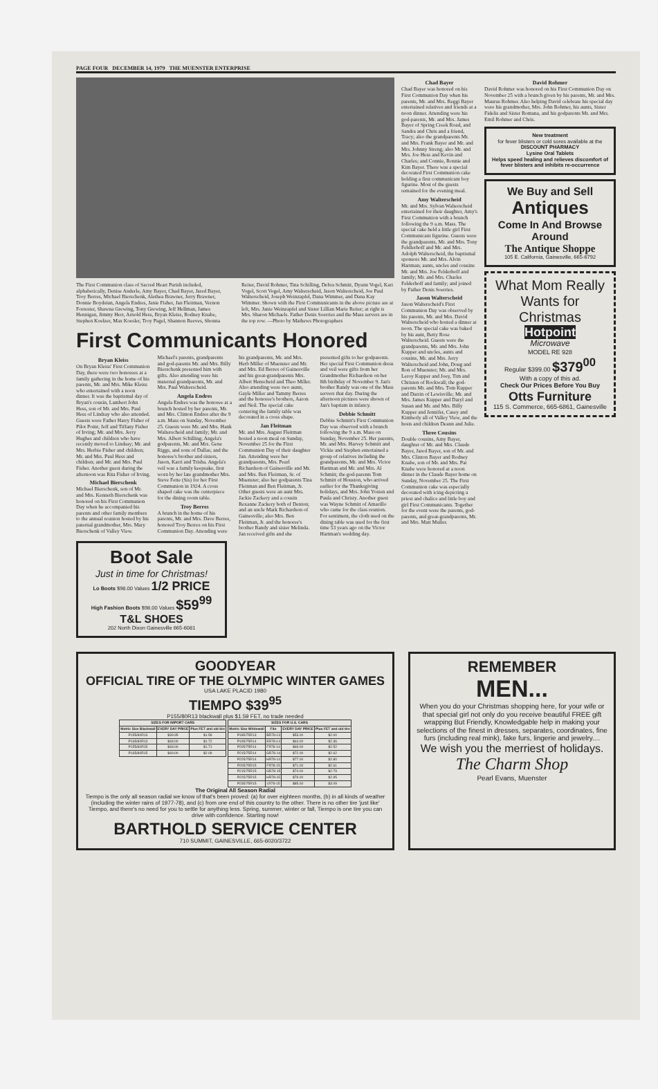PAGE FOUR DECEMBER 14, 1979 THE MUENSTER ENTERPRISE
The First Communion class of Sacred Heart Parish included, alphabetically, Denise Anderle, Amy Bayer, Chad Bayer, Jared Bayer, Troy Berres, Michael Bierschenk, Alethea Brawner, Jerry Brawner, Donnie Boydstun, Angela Endres, Janie Fisher, Jan Fleitman, Vernon Forrester, Shawna Grewing, Tony Grewing, Jeff Hellman, James Hennigan, Jimmy Herr, Arnold Hess, Bryan Kleiss, Rodney Knabe, Stephen Koelzer, Max Koesler, Troy Pagel, Shannon Reeves, Shonna Reiter, David Rohmer, Tina Schilling, Debra Schmitt, Dyann Vogel, Kari Vogel, Scott Vogel, Amy Walterscheid, Jason Walterscheid, Joe Paul Walterscheid, Joseph Weinzapfel, Dana Wimmer, and Dana Kay Wimmer. Shown with the First Communicants in the above picture are at left, Mrs. Janie Weinzapfel and Sister Lillian Marie Reiter; at right is Mrs. Sharon Michaels. Father Denis Soerries and the Mass servers are in the top row. —Photo by Mathews Photographers
First Communicants Honored
Bryan Kleiss
On Bryan Kleiss' First Communion Day, there were two honorees at a family gathering in the home of his parents, Mr. and Mrs. Mike Kleiss who entertained with a noon dinner. It was the baptismal day of Bryan's cousin, Lambert John Hess, son of Mr. and Mrs. Paul Hess of Lindsay who also attended. Guests were Father Harry Fisher of Pilot Point; Jeff and Tiffany Fisher of Irving; Mr. and Mrs. Jerry Hughes and children who have recently moved to Lindsay; Mr. and Mrs. Herbie Fisher and children; Mr. and Mrs. Paul Hess and children; and Mr. and Mrs. Paul Fisher. Another guest during the afternoon was Rita Fisher of Irving.
Michael Bierschenk
Michael Bierschenk, son of Mr. and Mrs. Kenneth Bierschenk was honored on his First Communion Day when he accompanied his parents and other family members to the annual reunion hosted by his paternal grandmother, Mrs. Mary Bierschenk of Valley View. Michael's parents, grandparents and god-parents Mr. and Mrs. Billy Bierschenk presented him with gifts. Also attending were his maternal grandparents, Mr. and Mrs. Paul Walterscheid.
Angela Endres
Angela Endres was the honoree at a brunch hosted by her parents, Mr. and Mrs. Clinton Endres after the 9 a.m. Mass on Sunday, November 25. Guests were Mr. and Mrs. Hank Walterscheid and family; Mr. and Mrs. Albert Schilling; Angela's godparents, Mr. and Mrs. Gene Riggs, and sons of Dallas; and the honoree's brother and sisters, Jason, Karri and Trisha. Angela's veil was a family keepsake, first worn by her late grandmother Mrs. Steve Fette (Sis) for her First Communion in 1924. A cross shaped cake was the centerpiece for the dining room table.
Troy Berres
A brunch in the home of his parents, Mr. and Mrs. Dave Berres, honored Troy Berres on his First Communion Day. Attending were his grandparents, Mr. and Mrs. Herb Miller of Muenster and Mr. and Mrs. Ed Berres of Gainesville and his great-grandparents Mrs. Albert Henscheid and Theo Miller. Also attending were two aunts, Gayle Miller and Tammy Berres and the honoree's brothers, Aaron and Neil. The special cake centering the family table was decorated in a cross shape.
Jan Fleitman
Mr. and Mrs. August Fleitman hosted a noon meal on Sunday, November 25 for the First Communion Day of their daughter Jan. Attending were her grandparents, Mrs. Pearl Richardson of Gainesville and Mr. and Mrs. Ben Fleitman, Sr. of Muenster; also her godparents Tina Fleitman and Ben Fleitman, Jr. Other guests were an aunt Mrs. Jackie Zackery and a cousin Rexanne Zackery both of Denton; and an uncle Mark Richardson of Gainesville; also Mrs. Ben Fleitman, Jr. and the honoree's brother Randy and sister Melinda. Jan received gifts and she presented gifts to her godparents. Her special First Communion dress and veil were gifts from her Grandmother Richardson on her 8th birthday of November 9. Jan's brother Randy was one of the Mass servers that day. During the afternoon pictures were shown of Jan's baptism in infancy.
Debbie Schmitt
Debbie Schmitt's First Communion Day was observed with a brunch following the 9 a.m. Mass on Sunday, November 25. Her parents, Mr. and Mrs. Harvey Schmitt and Vickie and Stephen entertained a group of relatives including the grandparents, Mr. and Mrs. Victor Hartman and Mr. and Mrs. Al Schmitt; the god-parents Tom Schmitt of Houston, who arrived earlier for the Thanksgiving holidays, and Mrs. John Yosten and Paula and Christy. Another guest was Wayne Schmitt of Amarillo who came for the class reunion. For sentiment, the cloth used on the dining table was used for the first time 53 years ago on the Victor Hartman's wedding day.
Boot Sale
Just in time for Christmas!
Lo Boots $98.00 Values 1/2 PRICE
High Fashion Boots $98.00 Values $59<sup>99</sup>
T&L SHOES
202 North Dixon Gainesville 665-6081
Chad Bayer
Chad Bayer was honored on his First Communion Day when his parents, Mr. and Mrs. Reggi Bayer entertained relatives and friends at a noon dinner. Attending were his god-parents, Mr. and Mrs. James Bayer of Spring Creek Road, and Sandra and Chris and a friend, Tracy; also the grandparents Mr. and Mrs. Frank Bayer and Mr. and Mrs. Johnny Streng; also Mr. and Mrs. Joe Hess and Kevin and Charles; and Connie, Ronnie and Kim Bayer. There was a special decorated First Communion cake holding a first communicant boy figurine. Most of the guests remained for the evening meal.
Amy Walterscheid
Mr. and Mrs. Sylvan Walterscheid entertained for their daughter, Amy's First Communion with a brunch following the 9 a.m. Mass. The special cake held a little girl First Communicant figurine. Guests were the grandparents, Mr. and Mrs. Tony Feldlerhoff and Mr. and Mrs. Adolph Walterscheid, the baptismal sponsors Mr. and Mrs. Alvin Hartman; aunts, uncles and cousins Mr. and Mrs. Joe Felderhoff and family; Mr. and Mrs. Charles Felderhoff and family; and joined by Father Denis Soerries.
Jason Walterscheid
Jason Walterscheid's First Communion Day was observed by his parents, Mr. and Mrs. David Walterscheid who hosted a dinner at noon. The special cake was baked by his aunt, Betty Rose Walterscheid. Guests were the grandparents, Mr. and Mrs. John Kupper and uncles, aunts and cousins, Mr. and Mrs. Jerry Walterscheid and John, Doug and Ron of Muenster; Mr. and Mrs. Leroy Kupper and Joey, Tim and Christen of Rockwall; the god-parents Mr. and Mrs. Tom Kupper and Darrin of Lewisville; Mr. and Mrs. James Kupper and Daryl and Susan and Mr. and Mrs. Billy Kupper and Jennifer, Casey and Kimberly all of Valley View, and the hosts and children Deann and Julie.
Three Cousins
Double cousins, Amy Bayer, daughter of Mr. and Mrs. Claude Bayer, Jared Bayer, son of Mr. and Mrs. Clinton Bayer and Rodney Knabe, son of Mr. and Mrs. Pat Knabe were honored at a noon dinner in the Claude Bayer home on Sunday, November 25. The First Communion cake was especially decorated with icing depicting a priest and chalice and little boy and girl First Communicants. Together for the event were the parents, god-parents, and great-grandparents, Mr. and Mrs. Matt Muller.
David Rohmer
David Rohmer was honored on his First Communion Day on November 25 with a brunch given by his parents, Mr. and Mrs. Maurus Rohmer. Also helping David celebrate his special day were his grandmother, Mrs. John Rohmer, his aunts, Sister Fidelis and Sister Romana, and his godparents Mr. and Mrs. Emil Rohmer and Chris.
New treatment
for fever blisters or cold sores available at the
DISCOUNT PHARMACY
Lysine Oral Tablets
Helps speed healing and relieves discomfort of fever blisters and inhibits re-occurrence
We Buy and Sell
Antiques
Come In And Browse Around
The Antique Shoppe
105 E. California, Gainesville, 665-6792
What Mom Really Wants for Christmas
Hotpoint
Microwave
MODEL RE 928
Regular $399.00 $379<sup>00</sup>
With a copy of this ad.
Check Our Prices Before You Buy
Otts Furniture
115 S. Commerce, 665-6861, Gainesville
GOODYEAR
OFFICIAL TIRE OF THE OLYMPIC WINTER GAMES
USA LAKE PLACID 1980
TIEMPO $39<sup>95</sup>
P155/80R13 blackwall plus $1.59 FET, no trade needed
| SIZES FOR IMPORT CARS | | |
| --- | --- | --- |
| Metric Size Blackwall | EVERY DAY PRICE | Plus FET and old tire |
| P155/80R13 | $39.95 | $1.59 |
| P165/80R13 | $48.00 | $1.72 |
| P155/80R15 | $48.00 | $1.71 |
| P165/80R15 | $49.00 | $2.09 |
| SIZES FOR U.S. CARS | | | |
| --- | --- | --- | --- |
| Metric Size Whitewall | Fits | EVERY DAY PRICE | Plus FET and old tire |
| P185/75R13 | BR78-13 | $53.00 | $2.00 |
| P195/75R14 | ER78-14 | $64.00 | $2.36 |
| P205/75R14 | FR78-14 | $69.00 | $2.52 |
| P215/75R14 | GR78-14 | $72.00 | $2.62 |
| P225/75R14 | HR78-14 | $77.00 | $2.80 |
| P205/75R15 | FR78-15 | $71.00 | $2.61 |
| P215/75R15 | GR78-15 | $74.00 | $2.79 |
| P225/75R15 | HR78-15 | $79.00 | $2.95 |
| P235/75R15 | LR78-15 | $85.00 | $3.09 |
The Original All Season Radial
Tiempo is the only all season radial we know of that's been proved: (a) for over eighteen months, (b) in all kinds of weather (including the winter rains of 1977-78), and (c) from one end of this country to the other. There is no other tire 'just like' Tiempo, and there's no need for you to settle for anything less. Spring, summer, winter or fall, Tiempo is one tire you can drive with confidence. Starting now!
BARTHOLD SERVICE CENTER
710 SUMMIT, GAINESVILLE, 665-6020/3722
REMEMBER
MEN...
When you do your Christmas shopping here, for your wife or that special girl not only do you receive beautiful FREE gift wrapping But Friendly, Knowledgable help in making your selections of the finest in dresses, separates, coordinates, fine furs (including real mink), fake furs, lingerie and jewelry....
We wish you the merriest of holidays.
The Charm Shop
Pearl Evans, Muenster